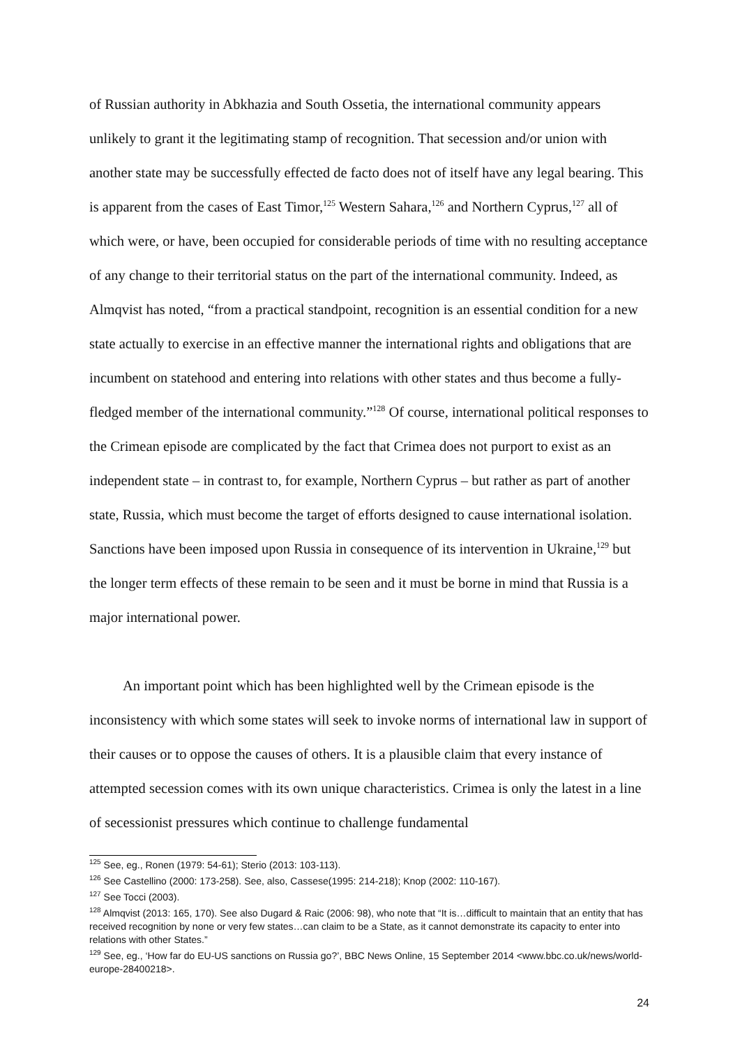of Russian authority in Abkhazia and South Ossetia, the international community appears unlikely to grant it the legitimating stamp of recognition. That secession and/or union with another state may be successfully effected de facto does not of itself have any legal bearing. This is apparent from the cases of East Timor,<sup>125</sup> Western Sahara,<sup>126</sup> and Northern Cyprus,<sup>127</sup> all of which were, or have, been occupied for considerable periods of time with no resulting acceptance of any change to their territorial status on the part of the international community. Indeed, as Almqvist has noted, “from a practical standpoint, recognition is an essential condition for a new state actually to exercise in an effective manner the international rights and obligations that are incumbent on statehood and entering into relations with other states and thus become a fully-fledged member of the international community.”<sup>128</sup> Of course, international political responses to the Crimean episode are complicated by the fact that Crimea does not purport to exist as an independent state – in contrast to, for example, Northern Cyprus – but rather as part of another state, Russia, which must become the target of efforts designed to cause international isolation. Sanctions have been imposed upon Russia in consequence of its intervention in Ukraine,<sup>129</sup> but the longer term effects of these remain to be seen and it must be borne in mind that Russia is a major international power.
An important point which has been highlighted well by the Crimean episode is the inconsistency with which some states will seek to invoke norms of international law in support of their causes or to oppose the causes of others. It is a plausible claim that every instance of attempted secession comes with its own unique characteristics. Crimea is only the latest in a line of secessionist pressures which continue to challenge fundamental
<sup>125</sup> See, eg., Ronen (1979: 54-61); Sterio (2013: 103-113).
<sup>126</sup> See Castellino (2000: 173-258). See, also, Cassese(1995: 214-218); Knop (2002: 110-167).
<sup>127</sup> See Tocci (2003).
<sup>128</sup> Almqvist (2013: 165, 170). See also Dugard & Raic (2006: 98), who note that “It is…difficult to maintain that an entity that has received recognition by none or very few states…can claim to be a State, as it cannot demonstrate its capacity to enter into relations with other States.”
<sup>129</sup> See, eg., ‘How far do EU-US sanctions on Russia go?’, BBC News Online, 15 September 2014 <www.bbc.co.uk/news/world-europe-28400218>.
24